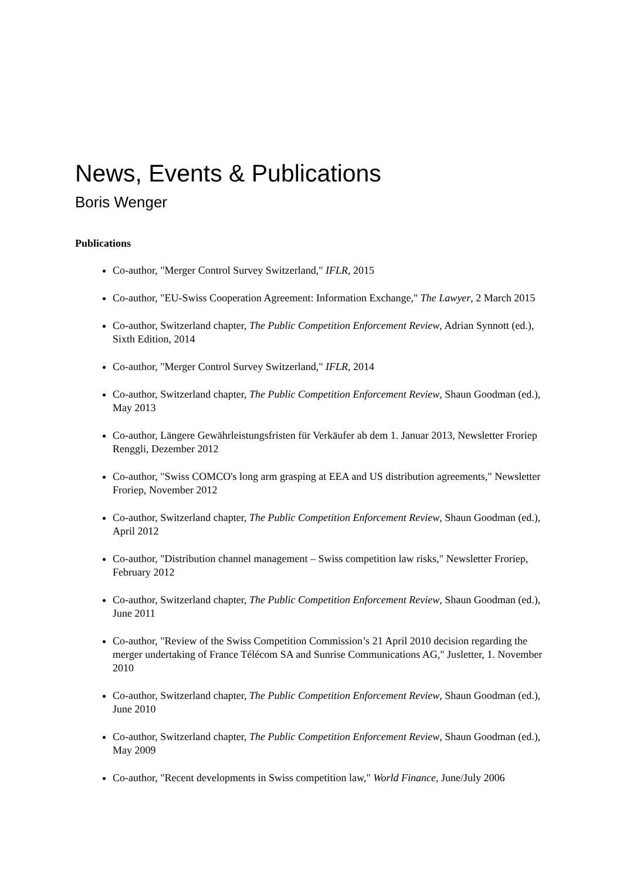News, Events & Publications
Boris Wenger
Publications
Co-author, "Merger Control Survey Switzerland," IFLR, 2015
Co-author, "EU-Swiss Cooperation Agreement: Information Exchange," The Lawyer, 2 March 2015
Co-author, Switzerland chapter, The Public Competition Enforcement Review, Adrian Synnott (ed.), Sixth Edition, 2014
Co-author, "Merger Control Survey Switzerland," IFLR, 2014
Co-author, Switzerland chapter, The Public Competition Enforcement Review, Shaun Goodman (ed.), May 2013
Co-author, Längere Gewährleistungsfristen für Verkäufer ab dem 1. Januar 2013, Newsletter Froriep Renggli, Dezember 2012
Co-author, "Swiss COMCO's long arm grasping at EEA and US distribution agreements," Newsletter Froriep, November 2012
Co-author, Switzerland chapter, The Public Competition Enforcement Review, Shaun Goodman (ed.), April 2012
Co-author, "Distribution channel management – Swiss competition law risks," Newsletter Froriep, February 2012
Co-author, Switzerland chapter, The Public Competition Enforcement Review, Shaun Goodman (ed.), June 2011
Co-author, "Review of the Swiss Competition Commission’s 21 April 2010 decision regarding the merger undertaking of France Télécom SA and Sunrise Communications AG," Jusletter, 1. November 2010
Co-author, Switzerland chapter, The Public Competition Enforcement Review, Shaun Goodman (ed.), June 2010
Co-author, Switzerland chapter, The Public Competition Enforcement Review, Shaun Goodman (ed.), May 2009
Co-author, "Recent developments in Swiss competition law," World Finance, June/July 2006